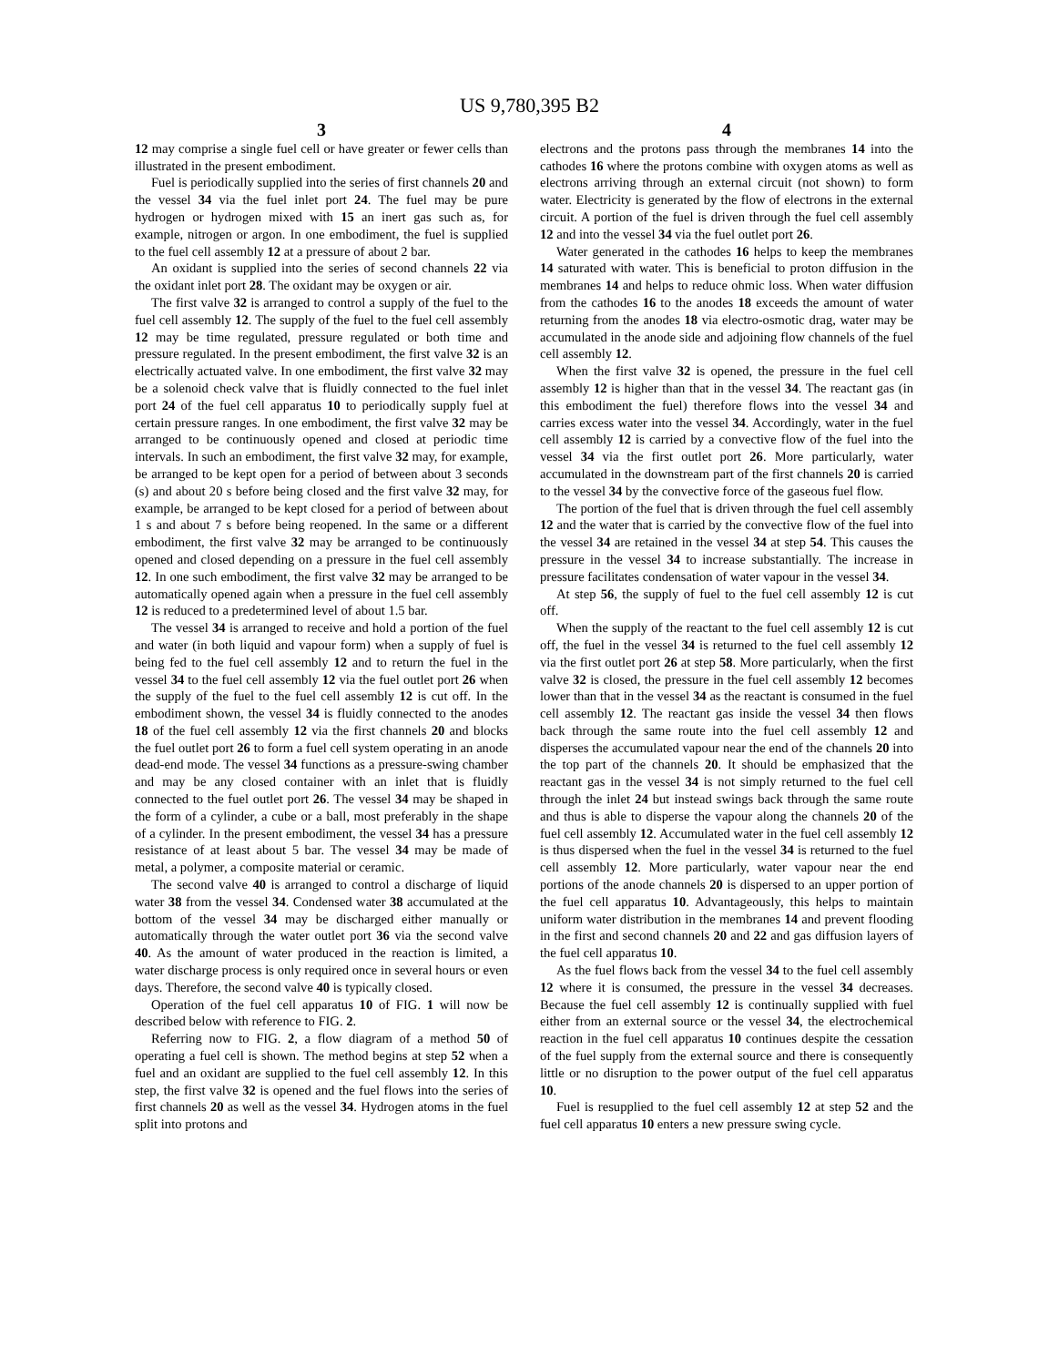US 9,780,395 B2
3
12 may comprise a single fuel cell or have greater or fewer cells than illustrated in the present embodiment.
Fuel is periodically supplied into the series of first channels 20 and the vessel 34 via the fuel inlet port 24. The fuel may be pure hydrogen or hydrogen mixed with 15 an inert gas such as, for example, nitrogen or argon. In one embodiment, the fuel is supplied to the fuel cell assembly 12 at a pressure of about 2 bar.
An oxidant is supplied into the series of second channels 22 via the oxidant inlet port 28. The oxidant may be oxygen or air.
The first valve 32 is arranged to control a supply of the fuel to the fuel cell assembly 12. The supply of the fuel to the fuel cell assembly 12 may be time regulated, pressure regulated or both time and pressure regulated. In the present embodiment, the first valve 32 is an electrically actuated valve. In one embodiment, the first valve 32 may be a solenoid check valve that is fluidly connected to the fuel inlet port 24 of the fuel cell apparatus 10 to periodically supply fuel at certain pressure ranges. In one embodiment, the first valve 32 may be arranged to be continuously opened and closed at periodic time intervals. In such an embodiment, the first valve 32 may, for example, be arranged to be kept open for a period of between about 3 seconds (s) and about 20 s before being closed and the first valve 32 may, for example, be arranged to be kept closed for a period of between about 1 s and about 7 s before being reopened. In the same or a different embodiment, the first valve 32 may be arranged to be continuously opened and closed depending on a pressure in the fuel cell assembly 12. In one such embodiment, the first valve 32 may be arranged to be automatically opened again when a pressure in the fuel cell assembly 12 is reduced to a predetermined level of about 1.5 bar.
The vessel 34 is arranged to receive and hold a portion of the fuel and water (in both liquid and vapour form) when a supply of fuel is being fed to the fuel cell assembly 12 and to return the fuel in the vessel 34 to the fuel cell assembly 12 via the fuel outlet port 26 when the supply of the fuel to the fuel cell assembly 12 is cut off. In the embodiment shown, the vessel 34 is fluidly connected to the anodes 18 of the fuel cell assembly 12 via the first channels 20 and blocks the fuel outlet port 26 to form a fuel cell system operating in an anode dead-end mode. The vessel 34 functions as a pressure-swing chamber and may be any closed container with an inlet that is fluidly connected to the fuel outlet port 26. The vessel 34 may be shaped in the form of a cylinder, a cube or a ball, most preferably in the shape of a cylinder. In the present embodiment, the vessel 34 has a pressure resistance of at least about 5 bar. The vessel 34 may be made of metal, a polymer, a composite material or ceramic.
The second valve 40 is arranged to control a discharge of liquid water 38 from the vessel 34. Condensed water 38 accumulated at the bottom of the vessel 34 may be discharged either manually or automatically through the water outlet port 36 via the second valve 40. As the amount of water produced in the reaction is limited, a water discharge process is only required once in several hours or even days. Therefore, the second valve 40 is typically closed.
Operation of the fuel cell apparatus 10 of FIG. 1 will now be described below with reference to FIG. 2.
Referring now to FIG. 2, a flow diagram of a method 50 of operating a fuel cell is shown. The method begins at step 52 when a fuel and an oxidant are supplied to the fuel cell assembly 12. In this step, the first valve 32 is opened and the fuel flows into the series of first channels 20 as well as the vessel 34. Hydrogen atoms in the fuel split into protons and
4
electrons and the protons pass through the membranes 14 into the cathodes 16 where the protons combine with oxygen atoms as well as electrons arriving through an external circuit (not shown) to form water. Electricity is generated by the flow of electrons in the external circuit. A portion of the fuel is driven through the fuel cell assembly 12 and into the vessel 34 via the fuel outlet port 26.
Water generated in the cathodes 16 helps to keep the membranes 14 saturated with water. This is beneficial to proton diffusion in the membranes 14 and helps to reduce ohmic loss. When water diffusion from the cathodes 16 to the anodes 18 exceeds the amount of water returning from the anodes 18 via electro-osmotic drag, water may be accumulated in the anode side and adjoining flow channels of the fuel cell assembly 12.
When the first valve 32 is opened, the pressure in the fuel cell assembly 12 is higher than that in the vessel 34. The reactant gas (in this embodiment the fuel) therefore flows into the vessel 34 and carries excess water into the vessel 34. Accordingly, water in the fuel cell assembly 12 is carried by a convective flow of the fuel into the vessel 34 via the first outlet port 26. More particularly, water accumulated in the downstream part of the first channels 20 is carried to the vessel 34 by the convective force of the gaseous fuel flow.
The portion of the fuel that is driven through the fuel cell assembly 12 and the water that is carried by the convective flow of the fuel into the vessel 34 are retained in the vessel 34 at step 54. This causes the pressure in the vessel 34 to increase substantially. The increase in pressure facilitates condensation of water vapour in the vessel 34.
At step 56, the supply of fuel to the fuel cell assembly 12 is cut off.
When the supply of the reactant to the fuel cell assembly 12 is cut off, the fuel in the vessel 34 is returned to the fuel cell assembly 12 via the first outlet port 26 at step 58. More particularly, when the first valve 32 is closed, the pressure in the fuel cell assembly 12 becomes lower than that in the vessel 34 as the reactant is consumed in the fuel cell assembly 12. The reactant gas inside the vessel 34 then flows back through the same route into the fuel cell assembly 12 and disperses the accumulated vapour near the end of the channels 20 into the top part of the channels 20. It should be emphasized that the reactant gas in the vessel 34 is not simply returned to the fuel cell through the inlet 24 but instead swings back through the same route and thus is able to disperse the vapour along the channels 20 of the fuel cell assembly 12. Accumulated water in the fuel cell assembly 12 is thus dispersed when the fuel in the vessel 34 is returned to the fuel cell assembly 12. More particularly, water vapour near the end portions of the anode channels 20 is dispersed to an upper portion of the fuel cell apparatus 10. Advantageously, this helps to maintain uniform water distribution in the membranes 14 and prevent flooding in the first and second channels 20 and 22 and gas diffusion layers of the fuel cell apparatus 10.
As the fuel flows back from the vessel 34 to the fuel cell assembly 12 where it is consumed, the pressure in the vessel 34 decreases. Because the fuel cell assembly 12 is continually supplied with fuel either from an external source or the vessel 34, the electrochemical reaction in the fuel cell apparatus 10 continues despite the cessation of the fuel supply from the external source and there is consequently little or no disruption to the power output of the fuel cell apparatus 10.
Fuel is resupplied to the fuel cell assembly 12 at step 52 and the fuel cell apparatus 10 enters a new pressure swing cycle.